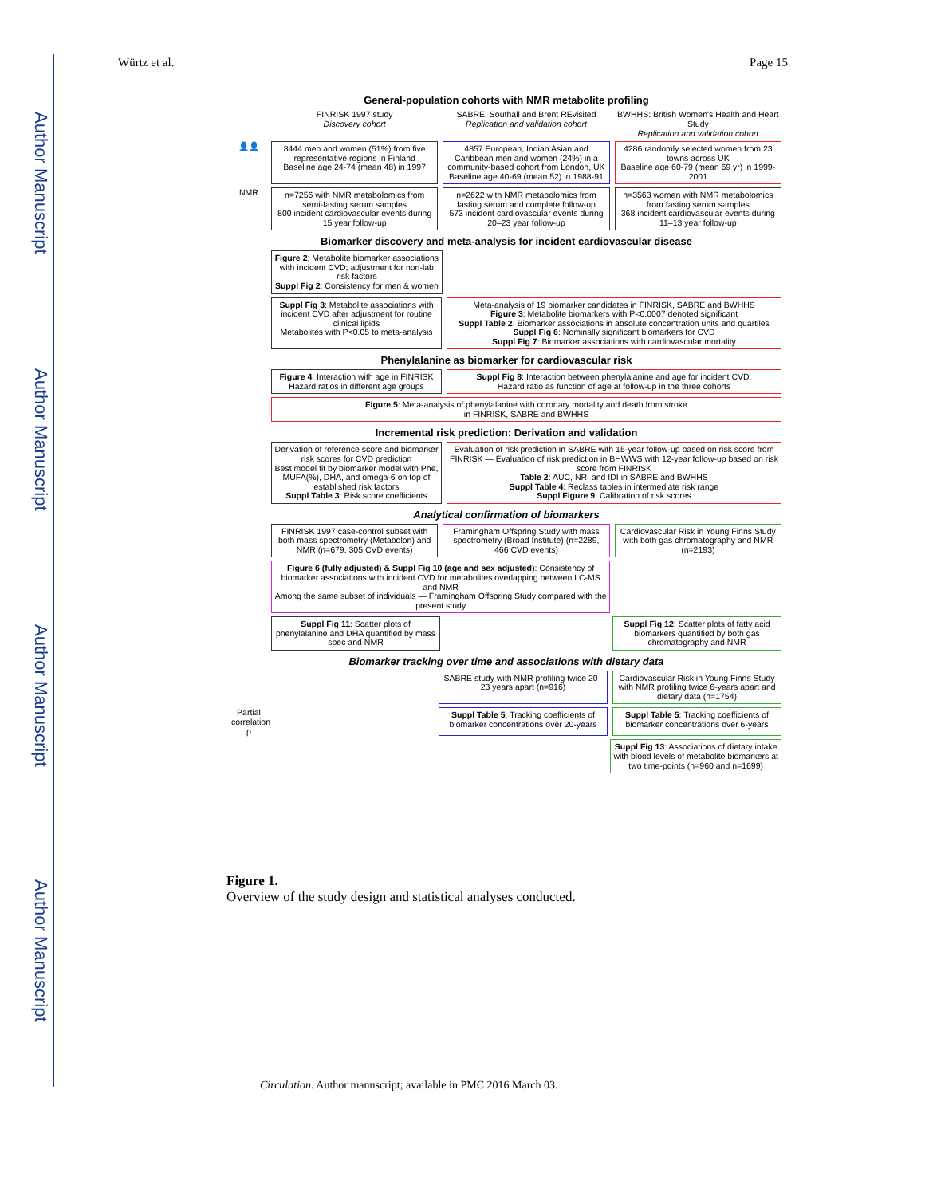Author Manuscript
Author Manuscript
Author Manuscript
Author Manuscript
Würtz et al. Page 15
General-population cohorts with NMR metabolite profiling
FINRISK 1997 study
Discovery cohort
SABRE: Southall and Brent REvisited
Replication and validation cohort
BWHHS: British Women's Health and Heart Study
Replication and validation cohort
👤👤
8444 men and women (51%) from five representative regions in Finland
Baseline age 24-74 (mean 48) in 1997
4857 European, Indian Asian and Caribbean men and women (24%) in a community-based cohort from London, UK
Baseline age 40-69 (mean 52) in 1988-91
4286 randomly selected women from 23 towns across UK
Baseline age 60-79 (mean 69 yr) in 1999-2001
NMR
n=7256 with NMR metabolomics from semi-fasting serum samples
800 incident cardiovascular events during 15 year follow-up
n=2622 with NMR metabolomics from fasting serum and complete follow-up
573 incident cardiovascular events during 20–23 year follow-up
n=3563 women with NMR metabolomics from fasting serum samples
368 incident cardiovascular events during 11–13 year follow-up
Biomarker discovery and meta-analysis for incident cardiovascular disease
Figure 2: Metabolite biomarker associations with incident CVD; adjustment for non-lab risk factors
Suppl Fig 2: Consistency for men & women
Suppl Fig 3: Metabolite associations with incident CVD after adjustment for routine clinical lipids
Metabolites with P<0.05 to meta-analysis
Meta-analysis of 19 biomarker candidates in FINRISK, SABRE and BWHHS
Figure 3: Metabolite biomarkers with P<0.0007 denoted significant
Suppl Table 2: Biomarker associations in absolute concentration units and quartiles
Suppl Fig 6: Nominally significant biomarkers for CVD
Suppl Fig 7: Biomarker associations with cardiovascular mortality
Phenylalanine as biomarker for cardiovascular risk
Figure 4: Interaction with age in FINRISK
Hazard ratios in different age groups
Suppl Fig 8: Interaction between phenylalanine and age for incident CVD:
Hazard ratio as function of age at follow-up in the three cohorts
Figure 5: Meta-analysis of phenylalanine with coronary mortality and death from stroke
in FINRISK, SABRE and BWHHS
Incremental risk prediction: Derivation and validation
Derivation of reference score and biomarker risk scores for CVD prediction
Best model fit by biomarker model with Phe, MUFA(%), DHA, and omega-6 on top of established risk factors
Suppl Table 3: Risk score coefficients
Evaluation of risk prediction in SABRE with 15-year follow-up based on risk score from FINRISK — Evaluation of risk prediction in BHWWS with 12-year follow-up based on risk score from FINRISK
Table 2: AUC, NRI and IDI in SABRE and BWHHS
Suppl Table 4: Reclass tables in intermediate risk range
Suppl Figure 9: Calibration of risk scores
Analytical confirmation of biomarkers
FINRISK 1997 case-control subset with both mass spectrometry (Metabolon) and NMR (n=679, 305 CVD events)
Framingham Offspring Study with mass spectrometry (Broad Institute) (n=2289, 466 CVD events)
Cardiovascular Risk in Young Finns Study with both gas chromatography and NMR (n=2193)
Figure 6 (fully adjusted) & Suppl Fig 10 (age and sex adjusted): Consistency of biomarker associations with incident CVD for metabolites overlapping between LC-MS and NMR
Among the same subset of individuals — Framingham Offspring Study compared with the present study
Suppl Fig 11: Scatter plots of phenylalanine and DHA quantified by mass spec and NMR
Suppl Fig 12: Scatter plots of fatty acid biomarkers quantified by both gas chromatography and NMR
Biomarker tracking over time and associations with dietary data
SABRE study with NMR profiling twice 20–23 years apart (n=916)
Cardiovascular Risk in Young Finns Study with NMR profiling twice 6-years apart and dietary data (n=1754)
Partial correlation ρ
Suppl Table 5: Tracking coefficients of biomarker concentrations over 20-years
Suppl Table 5: Tracking coefficients of biomarker concentrations over 6-years
Suppl Fig 13: Associations of dietary intake with blood levels of metabolite biomarkers at two time-points (n=960 and n=1699)
Figure 1.
Overview of the study design and statistical analyses conducted.
Circulation. Author manuscript; available in PMC 2016 March 03.